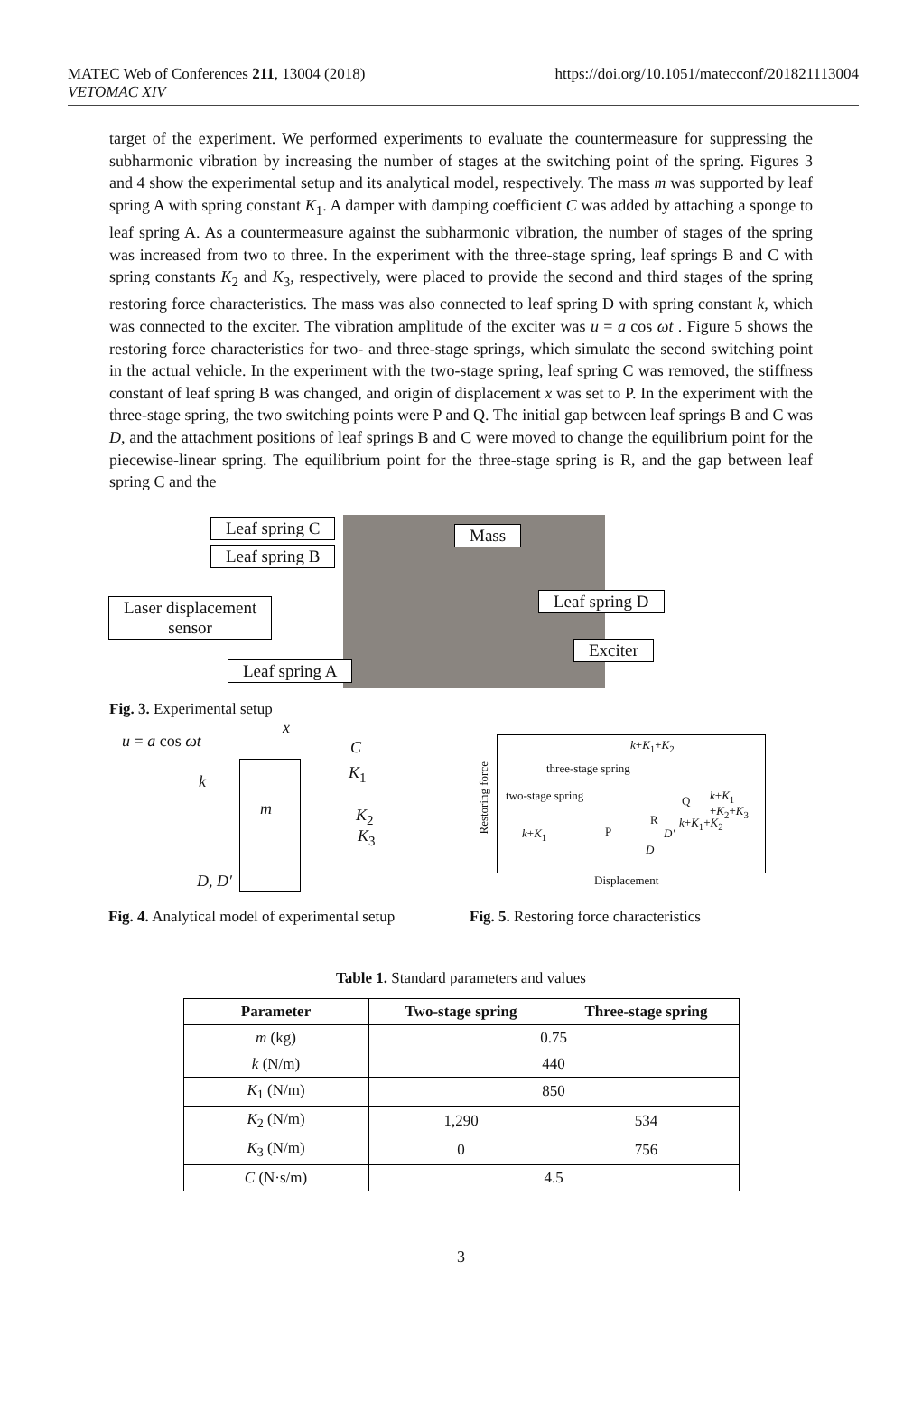MATEC Web of Conferences 211, 13004 (2018)
VETOMAC XIV
https://doi.org/10.1051/matecconf/201821113004
target of the experiment. We performed experiments to evaluate the countermeasure for suppressing the subharmonic vibration by increasing the number of stages at the switching point of the spring. Figures 3 and 4 show the experimental setup and its analytical model, respectively. The mass m was supported by leaf spring A with spring constant K<sub>1</sub>. A damper with damping coefficient C was added by attaching a sponge to leaf spring A. As a countermeasure against the subharmonic vibration, the number of stages of the spring was increased from two to three. In the experiment with the three-stage spring, leaf springs B and C with spring constants K<sub>2</sub> and K<sub>3</sub>, respectively, were placed to provide the second and third stages of the spring restoring force characteristics. The mass was also connected to leaf spring D with spring constant k, which was connected to the exciter. The vibration amplitude of the exciter was u = a cos ωt . Figure 5 shows the restoring force characteristics for two- and three-stage springs, which simulate the second switching point in the actual vehicle. In the experiment with the two-stage spring, leaf spring C was removed, the stiffness constant of leaf spring B was changed, and origin of displacement x was set to P. In the experiment with the three-stage spring, the two switching points were P and Q. The initial gap between leaf springs B and C was D, and the attachment positions of leaf springs B and C were moved to change the equilibrium point for the piecewise-linear spring. The equilibrium point for the three-stage spring is R, and the gap between leaf spring C and the
Leaf spring C
Leaf spring B
Mass
Laser displacement
sensor
Leaf spring D
Exciter
Leaf spring A
Fig. 3. Experimental setup
u = a cos ωt
x
C
k
m
K<sub>1</sub>
K<sub>2</sub>
K<sub>3</sub>
D, D′
Fig. 4. Analytical model of experimental setup
k+K<sub>1</sub>+K<sub>2</sub>
three-stage spring
two-stage spring
Restoring force
Q k+K<sub>1</sub> +K<sub>2</sub>+K<sub>3</sub>
R
k+K<sub>1</sub> P D′
k+K<sub>1</sub>+K<sub>2</sub>
D
Displacement
Fig. 5. Restoring force characteristics
Table 1. Standard parameters and values
| Parameter | Two-stage spring | Three-stage spring |
| --- | --- | --- |
| m (kg) | 0.75 | |
| k (N/m) | 440 | |
| K<sub>1</sub> (N/m) | 850 | |
| K<sub>2</sub> (N/m) | 1,290 | 534 |
| K<sub>3</sub> (N/m) | 0 | 756 |
| C (N·s/m) | 4.5 | |
3